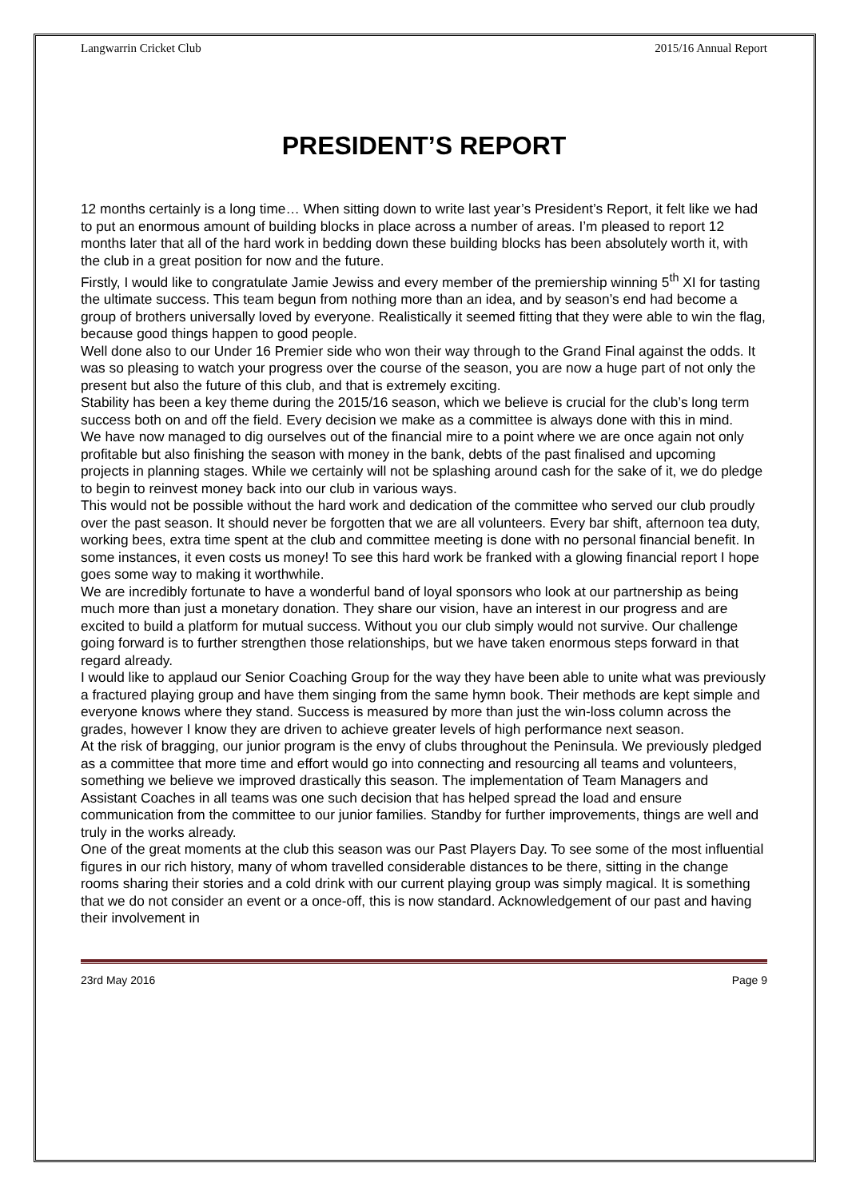Langwarrin Cricket Club 2015/16 Annual Report
PRESIDENT’S REPORT
12 months certainly is a long time… When sitting down to write last year’s President’s Report, it felt like we had to put an enormous amount of building blocks in place across a number of areas. I’m pleased to report 12 months later that all of the hard work in bedding down these building blocks has been absolutely worth it, with the club in a great position for now and the future.
Firstly, I would like to congratulate Jamie Jewiss and every member of the premiership winning 5<sup>th</sup> XI for tasting the ultimate success. This team begun from nothing more than an idea, and by season’s end had become a group of brothers universally loved by everyone. Realistically it seemed fitting that they were able to win the flag, because good things happen to good people.
Well done also to our Under 16 Premier side who won their way through to the Grand Final against the odds. It was so pleasing to watch your progress over the course of the season, you are now a huge part of not only the present but also the future of this club, and that is extremely exciting.
Stability has been a key theme during the 2015/16 season, which we believe is crucial for the club’s long term success both on and off the field. Every decision we make as a committee is always done with this in mind.
We have now managed to dig ourselves out of the financial mire to a point where we are once again not only profitable but also finishing the season with money in the bank, debts of the past finalised and upcoming projects in planning stages. While we certainly will not be splashing around cash for the sake of it, we do pledge to begin to reinvest money back into our club in various ways.
This would not be possible without the hard work and dedication of the committee who served our club proudly over the past season. It should never be forgotten that we are all volunteers. Every bar shift, afternoon tea duty, working bees, extra time spent at the club and committee meeting is done with no personal financial benefit. In some instances, it even costs us money! To see this hard work be franked with a glowing financial report I hope goes some way to making it worthwhile.
We are incredibly fortunate to have a wonderful band of loyal sponsors who look at our partnership as being much more than just a monetary donation. They share our vision, have an interest in our progress and are excited to build a platform for mutual success. Without you our club simply would not survive. Our challenge going forward is to further strengthen those relationships, but we have taken enormous steps forward in that regard already.
I would like to applaud our Senior Coaching Group for the way they have been able to unite what was previously a fractured playing group and have them singing from the same hymn book. Their methods are kept simple and everyone knows where they stand. Success is measured by more than just the win-loss column across the grades, however I know they are driven to achieve greater levels of high performance next season.
At the risk of bragging, our junior program is the envy of clubs throughout the Peninsula. We previously pledged as a committee that more time and effort would go into connecting and resourcing all teams and volunteers, something we believe we improved drastically this season. The implementation of Team Managers and Assistant Coaches in all teams was one such decision that has helped spread the load and ensure communication from the committee to our junior families. Standby for further improvements, things are well and truly in the works already.
One of the great moments at the club this season was our Past Players Day. To see some of the most influential figures in our rich history, many of whom travelled considerable distances to be there, sitting in the change rooms sharing their stories and a cold drink with our current playing group was simply magical. It is something that we do not consider an event or a once-off, this is now standard. Acknowledgement of our past and having their involvement in
23rd May 2016 Page 9